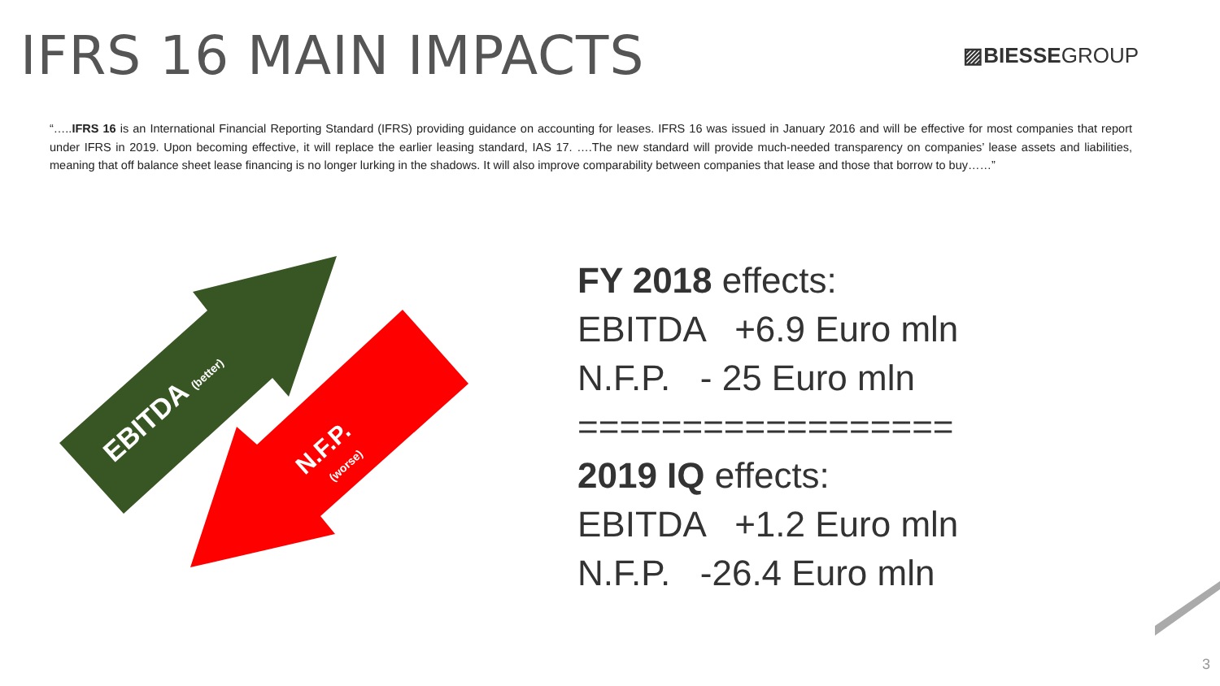IFRS 16 MAIN IMPACTS
▨BIESSEGROUP
“…..IFRS 16 is an International Financial Reporting Standard (IFRS) providing guidance on accounting for leases. IFRS 16 was issued in January 2016 and will be effective for most companies that report under IFRS in 2019. Upon becoming effective, it will replace the earlier leasing standard, IAS 17. ….The new standard will provide much-needed transparency on companies’ lease assets and liabilities, meaning that off balance sheet lease financing is no longer lurking in the shadows. It will also improve comparability between companies that lease and those that borrow to buy……”
EBITDA (better)
N.F.P.
(worse)
FY 2018 effects:
EBITDA +6.9 Euro mln
N.F.P. - 25 Euro mln
==================
2019 IQ effects:
EBITDA +1.2 Euro mln
N.F.P. -26.4 Euro mln
3